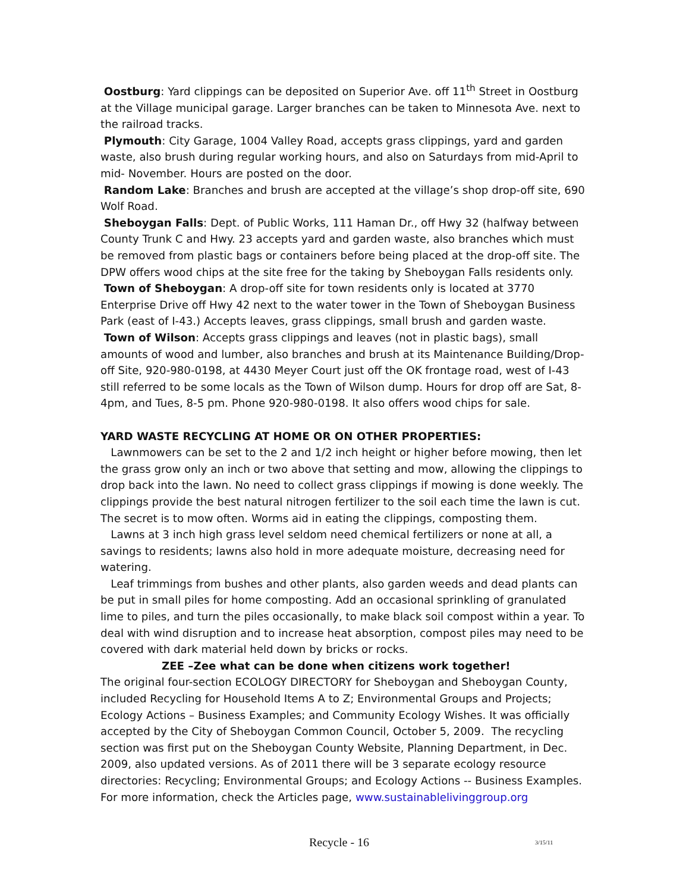Oostburg: Yard clippings can be deposited on Superior Ave. off 11<sup>th</sup> Street in Oostburg at the Village municipal garage. Larger branches can be taken to Minnesota Ave. next to the railroad tracks.
Plymouth: City Garage, 1004 Valley Road, accepts grass clippings, yard and garden waste, also brush during regular working hours, and also on Saturdays from mid-April to mid- November. Hours are posted on the door.
Random Lake: Branches and brush are accepted at the village’s shop drop-off site, 690 Wolf Road.
Sheboygan Falls: Dept. of Public Works, 111 Haman Dr., off Hwy 32 (halfway between County Trunk C and Hwy. 23 accepts yard and garden waste, also branches which must be removed from plastic bags or containers before being placed at the drop-off site. The DPW offers wood chips at the site free for the taking by Sheboygan Falls residents only.
Town of Sheboygan: A drop-off site for town residents only is located at 3770 Enterprise Drive off Hwy 42 next to the water tower in the Town of Sheboygan Business Park (east of I-43.) Accepts leaves, grass clippings, small brush and garden waste.
Town of Wilson: Accepts grass clippings and leaves (not in plastic bags), small amounts of wood and lumber, also branches and brush at its Maintenance Building/Drop-off Site, 920-980-0198, at 4430 Meyer Court just off the OK frontage road, west of I-43 still referred to be some locals as the Town of Wilson dump. Hours for drop off are Sat, 8-4pm, and Tues, 8-5 pm. Phone 920-980-0198. It also offers wood chips for sale.
YARD WASTE RECYCLING AT HOME OR ON OTHER PROPERTIES:
Lawnmowers can be set to the 2 and 1/2 inch height or higher before mowing, then let the grass grow only an inch or two above that setting and mow, allowing the clippings to drop back into the lawn. No need to collect grass clippings if mowing is done weekly. The clippings provide the best natural nitrogen fertilizer to the soil each time the lawn is cut. The secret is to mow often. Worms aid in eating the clippings, composting them.
Lawns at 3 inch high grass level seldom need chemical fertilizers or none at all, a savings to residents; lawns also hold in more adequate moisture, decreasing need for watering.
Leaf trimmings from bushes and other plants, also garden weeds and dead plants can be put in small piles for home composting. Add an occasional sprinkling of granulated lime to piles, and turn the piles occasionally, to make black soil compost within a year. To deal with wind disruption and to increase heat absorption, compost piles may need to be covered with dark material held down by bricks or rocks.
ZEE –Zee what can be done when citizens work together!
The original four-section ECOLOGY DIRECTORY for Sheboygan and Sheboygan County, included Recycling for Household Items A to Z; Environmental Groups and Projects; Ecology Actions – Business Examples; and Community Ecology Wishes. It was officially accepted by the City of Sheboygan Common Council, October 5, 2009. The recycling section was first put on the Sheboygan County Website, Planning Department, in Dec. 2009, also updated versions. As of 2011 there will be 3 separate ecology resource directories: Recycling; Environmental Groups; and Ecology Actions -- Business Examples. For more information, check the Articles page, www.sustainablelivinggroup.org
Recycle - 16 3/15/11